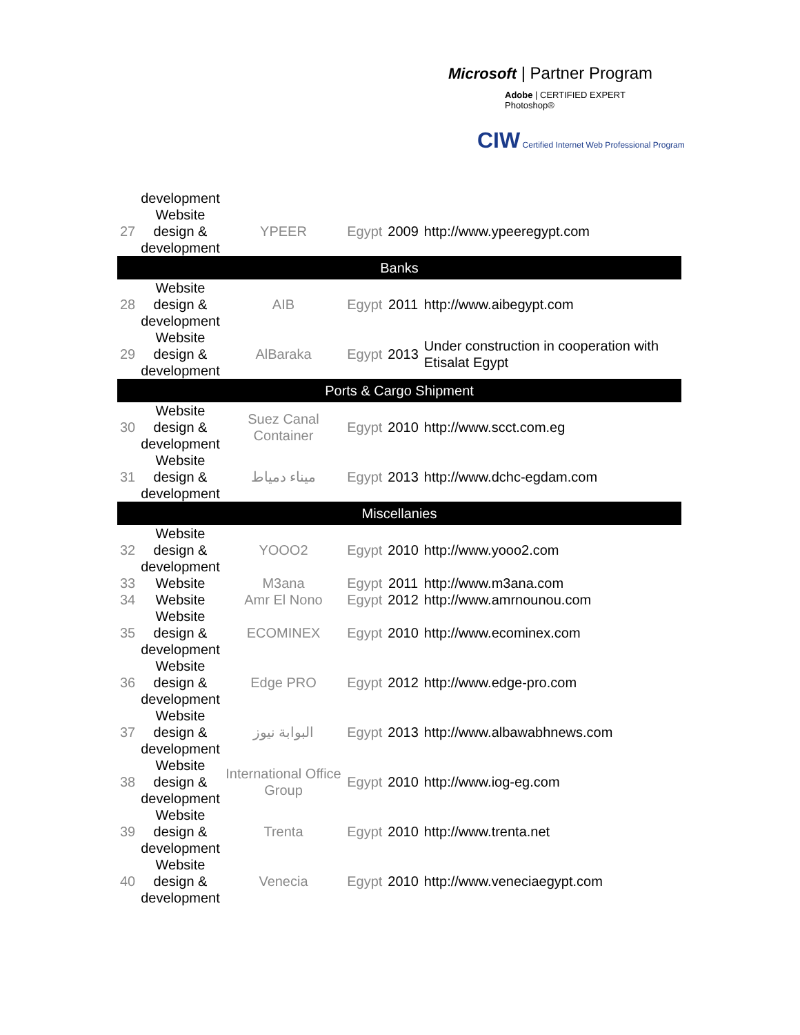Microsoft | Partner Program
Adobe | CERTIFIED EXPERT
Photoshop®
CIW Certified Internet Web Professional Program
| | development | | | | |
| 27 | Website design & development | YPEER | Egypt | 2009 | http://www.ypeeregypt.com |
| Banks | | | | | |
| 28 | Website design & development | AIB | Egypt | 2011 | http://www.aibegypt.com |
| 29 | Website design & development | AlBaraka | Egypt | 2013 | Under construction in cooperation with Etisalat Egypt |
| Ports & Cargo Shipment | | | | | |
| 30 | Website design & development | Suez Canal Container | Egypt | 2010 | http://www.scct.com.eg |
| 31 | Website design & development | ميناء دمياط | Egypt | 2013 | http://www.dchc-egdam.com |
| Miscellanies | | | | | |
| 32 | Website design & development | YOOO2 | Egypt | 2010 | http://www.yooo2.com |
| 33 | Website | M3ana | Egypt | 2011 | http://www.m3ana.com |
| 34 | Website | Amr El Nono | Egypt | 2012 | http://www.amrnounou.com |
| 35 | Website design & development | ECOMINEX | Egypt | 2010 | http://www.ecominex.com |
| 36 | Website design & development | Edge PRO | Egypt | 2012 | http://www.edge-pro.com |
| 37 | Website design & development | البوابة نيوز | Egypt | 2013 | http://www.albawabhnews.com |
| 38 | Website design & development | International Office Group | Egypt | 2010 | http://www.iog-eg.com |
| 39 | Website design & development | Trenta | Egypt | 2010 | http://www.trenta.net |
| 40 | Website design & development | Venecia | Egypt | 2010 | http://www.veneciaegypt.com |